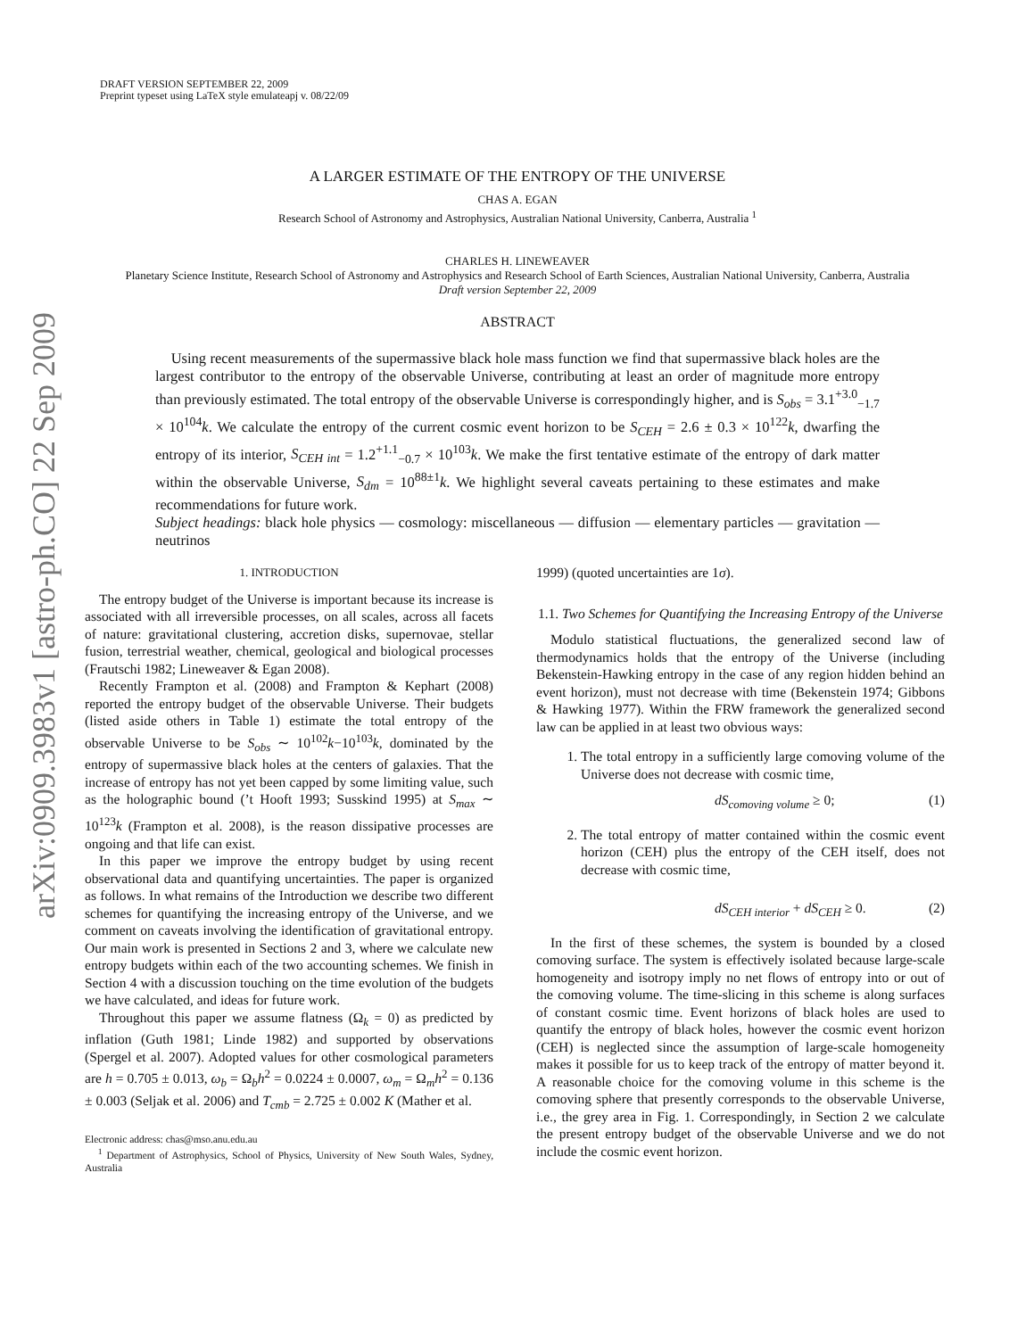DRAFT VERSION SEPTEMBER 22, 2009
Preprint typeset using LaTeX style emulateapj v. 08/22/09
arXiv:0909.3983v1 [astro-ph.CO] 22 Sep 2009
A LARGER ESTIMATE OF THE ENTROPY OF THE UNIVERSE
CHAS A. EGAN
Research School of Astronomy and Astrophysics, Australian National University, Canberra, Australia <sup>1</sup>
CHARLES H. LINEWEAVER
Planetary Science Institute, Research School of Astronomy and Astrophysics and Research School of Earth Sciences, Australian National University, Canberra, Australia
Draft version September 22, 2009
ABSTRACT
Using recent measurements of the supermassive black hole mass function we find that supermassive black holes are the largest contributor to the entropy of the observable Universe, contributing at least an order of magnitude more entropy than previously estimated. The total entropy of the observable Universe is correspondingly higher, and is S<sub>obs</sub> = 3.1<sup>+3.0</sup><sub>−1.7</sub> × 10<sup>104</sup>k. We calculate the entropy of the current cosmic event horizon to be S<sub>CEH</sub> = 2.6 ± 0.3 × 10<sup>122</sup>k, dwarfing the entropy of its interior, S<sub>CEH int</sub> = 1.2<sup>+1.1</sup><sub>−0.7</sub> × 10<sup>103</sup>k. We make the first tentative estimate of the entropy of dark matter within the observable Universe, S<sub>dm</sub> = 10<sup>88±1</sup>k. We highlight several caveats pertaining to these estimates and make recommendations for future work.
Subject headings: black hole physics — cosmology: miscellaneous — diffusion — elementary particles — gravitation — neutrinos
1. INTRODUCTION
The entropy budget of the Universe is important because its increase is associated with all irreversible processes, on all scales, across all facets of nature: gravitational clustering, accretion disks, supernovae, stellar fusion, terrestrial weather, chemical, geological and biological processes (Frautschi 1982; Lineweaver & Egan 2008).
Recently Frampton et al. (2008) and Frampton & Kephart (2008) reported the entropy budget of the observable Universe. Their budgets (listed aside others in Table 1) estimate the total entropy of the observable Universe to be S<sub>obs</sub> ∼ 10<sup>102</sup>k−10<sup>103</sup>k, dominated by the entropy of supermassive black holes at the centers of galaxies. That the increase of entropy has not yet been capped by some limiting value, such as the holographic bound (’t Hooft 1993; Susskind 1995) at S<sub>max</sub> ∼ 10<sup>123</sup>k (Frampton et al. 2008), is the reason dissipative processes are ongoing and that life can exist.
In this paper we improve the entropy budget by using recent observational data and quantifying uncertainties. The paper is organized as follows. In what remains of the Introduction we describe two different schemes for quantifying the increasing entropy of the Universe, and we comment on caveats involving the identification of gravitational entropy. Our main work is presented in Sections 2 and 3, where we calculate new entropy budgets within each of the two accounting schemes. We finish in Section 4 with a discussion touching on the time evolution of the budgets we have calculated, and ideas for future work.
Throughout this paper we assume flatness (Ω<sub>k</sub> = 0) as predicted by inflation (Guth 1981; Linde 1982) and supported by observations (Spergel et al. 2007). Adopted values for other cosmological parameters are h = 0.705 ± 0.013, ω<sub>b</sub> = Ω<sub>b</sub>h<sup>2</sup> = 0.0224 ± 0.0007, ω<sub>m</sub> = Ω<sub>m</sub>h<sup>2</sup> = 0.136 ± 0.003 (Seljak et al. 2006) and T<sub>cmb</sub> = 2.725 ± 0.002 K (Mather et al.
Electronic address: chas@mso.anu.edu.au
<sup>1</sup> Department of Astrophysics, School of Physics, University of New South Wales, Sydney, Australia
1999) (quoted uncertainties are 1σ).
1.1. Two Schemes for Quantifying the Increasing Entropy of the Universe
Modulo statistical fluctuations, the generalized second law of thermodynamics holds that the entropy of the Universe (including Bekenstein-Hawking entropy in the case of any region hidden behind an event horizon), must not decrease with time (Bekenstein 1974; Gibbons & Hawking 1977). Within the FRW framework the generalized second law can be applied in at least two obvious ways:
1. The total entropy in a sufficiently large comoving volume of the Universe does not decrease with cosmic time,
dS<sub>comoving volume</sub> ≥ 0; (1)
2. The total entropy of matter contained within the cosmic event horizon (CEH) plus the entropy of the CEH itself, does not decrease with cosmic time,
dS<sub>CEH interior</sub> + dS<sub>CEH</sub> ≥ 0. (2)
In the first of these schemes, the system is bounded by a closed comoving surface. The system is effectively isolated because large-scale homogeneity and isotropy imply no net flows of entropy into or out of the comoving volume. The time-slicing in this scheme is along surfaces of constant cosmic time. Event horizons of black holes are used to quantify the entropy of black holes, however the cosmic event horizon (CEH) is neglected since the assumption of large-scale homogeneity makes it possible for us to keep track of the entropy of matter beyond it. A reasonable choice for the comoving volume in this scheme is the comoving sphere that presently corresponds to the observable Universe, i.e., the grey area in Fig. 1. Correspondingly, in Section 2 we calculate the present entropy budget of the observable Universe and we do not include the cosmic event horizon.